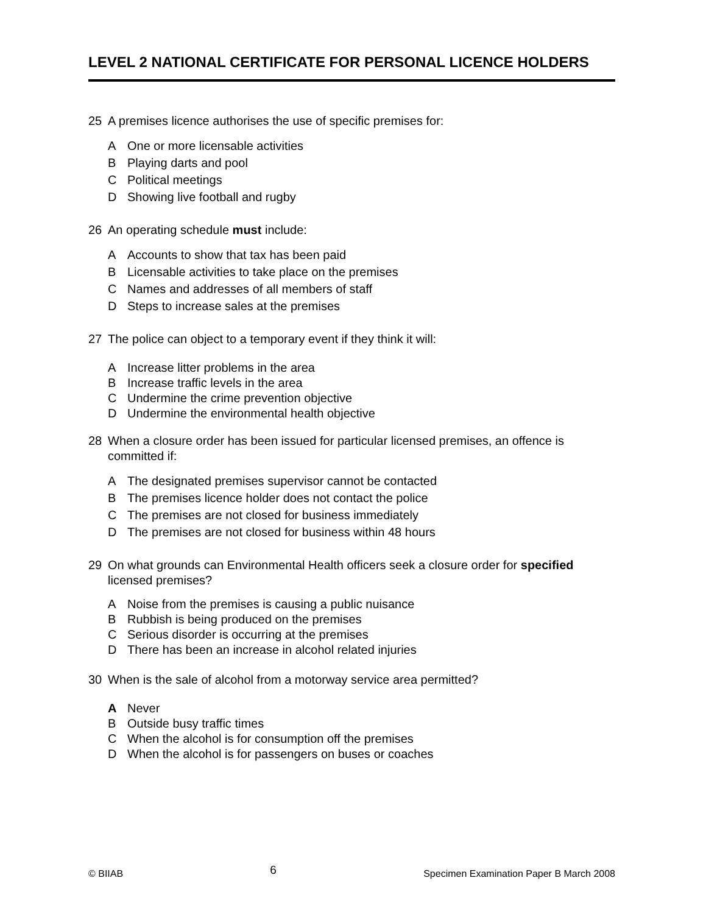LEVEL 2 NATIONAL CERTIFICATE FOR PERSONAL LICENCE HOLDERS
25 A premises licence authorises the use of specific premises for:
A One or more licensable activities
B Playing darts and pool
C Political meetings
D Showing live football and rugby
26 An operating schedule must include:
A Accounts to show that tax has been paid
B Licensable activities to take place on the premises
C Names and addresses of all members of staff
D Steps to increase sales at the premises
27 The police can object to a temporary event if they think it will:
A Increase litter problems in the area
B Increase traffic levels in the area
C Undermine the crime prevention objective
D Undermine the environmental health objective
28 When a closure order has been issued for particular licensed premises, an offence is committed if:
A The designated premises supervisor cannot be contacted
B The premises licence holder does not contact the police
C The premises are not closed for business immediately
D The premises are not closed for business within 48 hours
29 On what grounds can Environmental Health officers seek a closure order for specified licensed premises?
A Noise from the premises is causing a public nuisance
B Rubbish is being produced on the premises
C Serious disorder is occurring at the premises
D There has been an increase in alcohol related injuries
30 When is the sale of alcohol from a motorway service area permitted?
A Never
B Outside busy traffic times
C When the alcohol is for consumption off the premises
D When the alcohol is for passengers on buses or coaches
© BIIAB 6 Specimen Examination Paper B March 2008